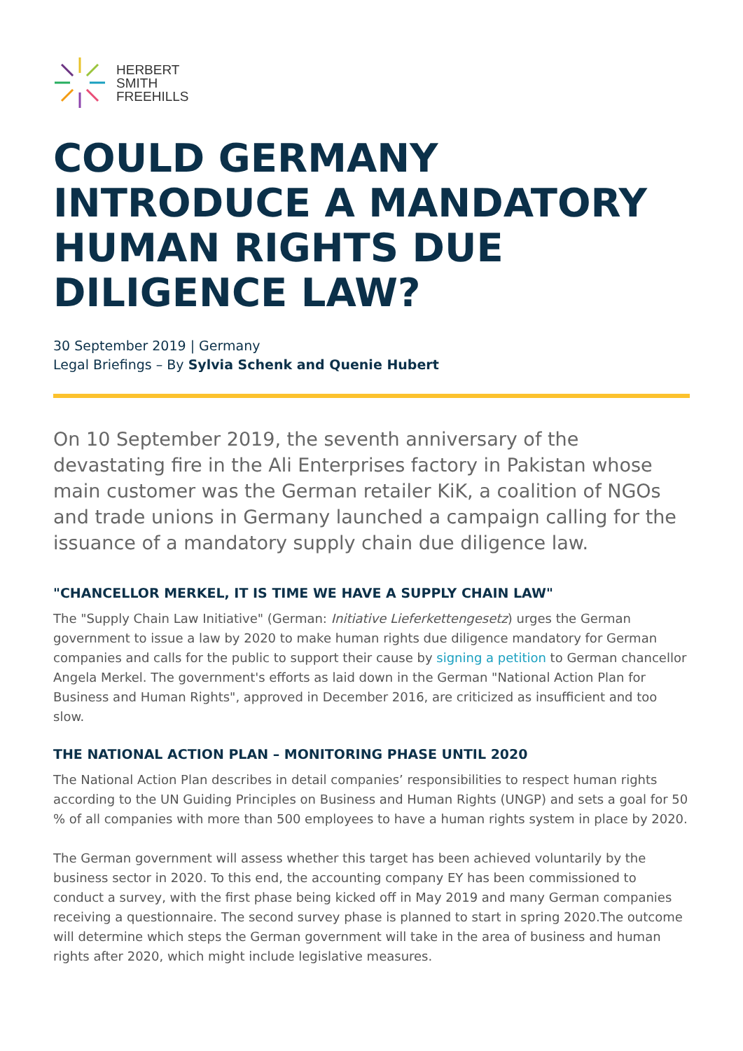HERBERT
SMITH
FREEHILLS
COULD GERMANY INTRODUCE A MANDATORY HUMAN RIGHTS DUE DILIGENCE LAW?
30 September 2019 | Germany
Legal Briefings – By Sylvia Schenk and Quenie Hubert
On 10 September 2019, the seventh anniversary of the devastating fire in the Ali Enterprises factory in Pakistan whose main customer was the German retailer KiK, a coalition of NGOs and trade unions in Germany launched a campaign calling for the issuance of a mandatory supply chain due diligence law.
"CHANCELLOR MERKEL, IT IS TIME WE HAVE A SUPPLY CHAIN LAW"
The "Supply Chain Law Initiative" (German: Initiative Lieferkettengesetz) urges the German government to issue a law by 2020 to make human rights due diligence mandatory for German companies and calls for the public to support their cause by signing a petition to German chancellor Angela Merkel. The government's efforts as laid down in the German "National Action Plan for Business and Human Rights", approved in December 2016, are criticized as insufficient and too slow.
THE NATIONAL ACTION PLAN – MONITORING PHASE UNTIL 2020
The National Action Plan describes in detail companies’ responsibilities to respect human rights according to the UN Guiding Principles on Business and Human Rights (UNGP) and sets a goal for 50 % of all companies with more than 500 employees to have a human rights system in place by 2020.
The German government will assess whether this target has been achieved voluntarily by the business sector in 2020. To this end, the accounting company EY has been commissioned to conduct a survey, with the first phase being kicked off in May 2019 and many German companies receiving a questionnaire. The second survey phase is planned to start in spring 2020.The outcome will determine which steps the German government will take in the area of business and human rights after 2020, which might include legislative measures.